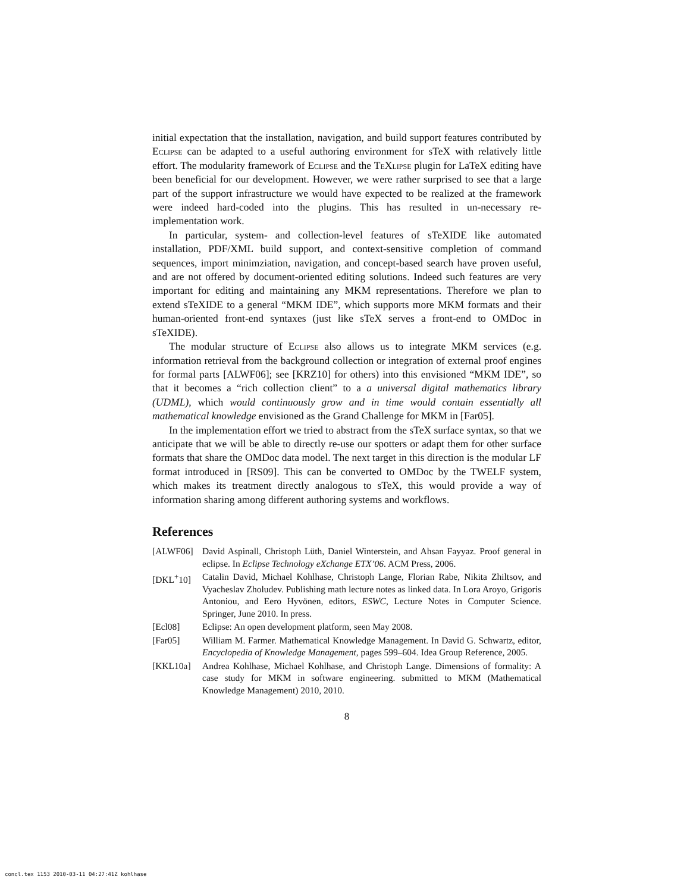initial expectation that the installation, navigation, and build support features contributed by Eclipse can be adapted to a useful authoring environment for sTeX with relatively little effort. The modularity framework of Eclipse and the TeXlipse plugin for LaTeX editing have been beneficial for our development. However, we were rather surprised to see that a large part of the support infrastructure we would have expected to be realized at the framework were indeed hard-coded into the plugins. This has resulted in un-necessary re-implementation work.
In particular, system- and collection-level features of sTeXIDE like automated installation, PDF/XML build support, and context-sensitive completion of command sequences, import minimziation, navigation, and concept-based search have proven useful, and are not offered by document-oriented editing solutions. Indeed such features are very important for editing and maintaining any MKM representations. Therefore we plan to extend sTeXIDE to a general “MKM IDE”, which supports more MKM formats and their human-oriented front-end syntaxes (just like sTeX serves a front-end to OMDoc in sTeXIDE).
The modular structure of Eclipse also allows us to integrate MKM services (e.g. information retrieval from the background collection or integration of external proof engines for formal parts [ALWF06]; see [KRZ10] for others) into this envisioned “MKM IDE”, so that it becomes a “rich collection client” to a a universal digital mathematics library (UDML), which would continuously grow and in time would contain essentially all mathematical knowledge envisioned as the Grand Challenge for MKM in [Far05].
In the implementation effort we tried to abstract from the sTeX surface syntax, so that we anticipate that we will be able to directly re-use our spotters or adapt them for other surface formats that share the OMDoc data model. The next target in this direction is the modular LF format introduced in [RS09]. This can be converted to OMDoc by the TWELF system, which makes its treatment directly analogous to sTeX, this would provide a way of information sharing among different authoring systems and workflows.
References
[ALWF06] David Aspinall, Christoph Lüth, Daniel Winterstein, and Ahsan Fayyaz. Proof general in eclipse. In Eclipse Technology eXchange ETX’06. ACM Press, 2006.
[DKL<sup>+</sup>10] Catalin David, Michael Kohlhase, Christoph Lange, Florian Rabe, Nikita Zhiltsov, and Vyacheslav Zholudev. Publishing math lecture notes as linked data. In Lora Aroyo, Grigoris Antoniou, and Eero Hyvönen, editors, ESWC, Lecture Notes in Computer Science. Springer, June 2010. In press.
[Ecl08] Eclipse: An open development platform, seen May 2008.
[Far05] William M. Farmer. Mathematical Knowledge Management. In David G. Schwartz, editor, Encyclopedia of Knowledge Management, pages 599–604. Idea Group Reference, 2005.
[KKL10a] Andrea Kohlhase, Michael Kohlhase, and Christoph Lange. Dimensions of formality: A case study for MKM in software engineering. submitted to MKM (Mathematical Knowledge Management) 2010, 2010.
8
concl.tex 1153 2010-03-11 04:27:41Z kohlhase